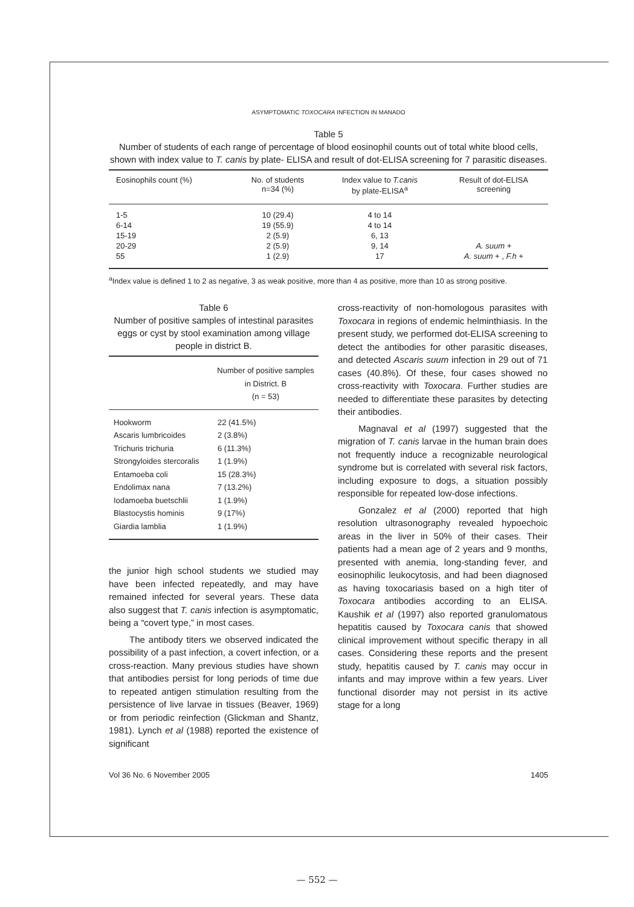ASYMPTOMATIC TOXOCARA INFECTION IN MANADO
Table 5
Number of students of each range of percentage of blood eosinophil counts out of total white blood cells, shown with index value to T. canis by plate- ELISA and result of dot-ELISA screening for 7 parasitic diseases.
| Eosinophils count (%) | No. of students n=34 (%) | Index value to T.canis by plate-ELISA<sup>a</sup> | Result of dot-ELISA screening |
| --- | --- | --- | --- |
| 1-5 | 10 (29.4) | 4 to 14 | |
| 6-14 | 19 (55.9) | 4 to 14 | |
| 15-19 | 2 (5.9) | 6, 13 | |
| 20-29 | 2 (5.9) | 9, 14 | A. suum + |
| 55 | 1 (2.9) | 17 | A. suum + , F.h + |
<sup>a</sup> Index value is defined 1 to 2 as negative, 3 as weak positive, more than 4 as positive, more than 10 as strong positive.
Table 6
Number of positive samples of intestinal parasites eggs or cyst by stool examination among village people in district B.
| | Number of positive samples in District. B (n = 53) |
| --- | --- |
| Hookworm | 22 (41.5%) |
| Ascaris lumbricoides | 2 (3.8%) |
| Trichuris trichuria | 6 (11.3%) |
| Strongyloides stercoralis | 1 (1.9%) |
| Entamoeba coli | 15 (28.3%) |
| Endolimax nana | 7 (13.2%) |
| Iodamoeba buetschlii | 1 (1.9%) |
| Blastocystis hominis | 9 (17%) |
| Giardia lamblia | 1 (1.9%) |
the junior high school students we studied may have been infected repeatedly, and may have remained infected for several years. These data also suggest that T. canis infection is asymptomatic, being a “covert type,” in most cases.
The antibody titers we observed indicated the possibility of a past infection, a covert infection, or a cross-reaction. Many previous studies have shown that antibodies persist for long periods of time due to repeated antigen stimulation resulting from the persistence of live larvae in tissues (Beaver, 1969) or from periodic reinfection (Glickman and Shantz, 1981). Lynch et al (1988) reported the existence of significant
cross-reactivity of non-homologous parasites with Toxocara in regions of endemic helminthiasis. In the present study, we performed dot-ELISA screening to detect the antibodies for other parasitic diseases, and detected Ascaris suum infection in 29 out of 71 cases (40.8%). Of these, four cases showed no cross-reactivity with Toxocara. Further studies are needed to differentiate these parasites by detecting their antibodies.
Magnaval et al (1997) suggested that the migration of T. canis larvae in the human brain does not frequently induce a recognizable neurological syndrome but is correlated with several risk factors, including exposure to dogs, a situation possibly responsible for repeated low-dose infections.
Gonzalez et al (2000) reported that high resolution ultrasonography revealed hypoechoic areas in the liver in 50% of their cases. Their patients had a mean age of 2 years and 9 months, presented with anemia, long-standing fever, and eosinophilic leukocytosis, and had been diagnosed as having toxocariasis based on a high titer of Toxocara antibodies according to an ELISA. Kaushik et al (1997) also reported granulomatous hepatitis caused by Toxocara canis that showed clinical improvement without specific therapy in all cases. Considering these reports and the present study, hepatitis caused by T. canis may occur in infants and may improve within a few years. Liver functional disorder may not persist in its active stage for a long
Vol 36 No. 6 November 2005 1405
— 552 —